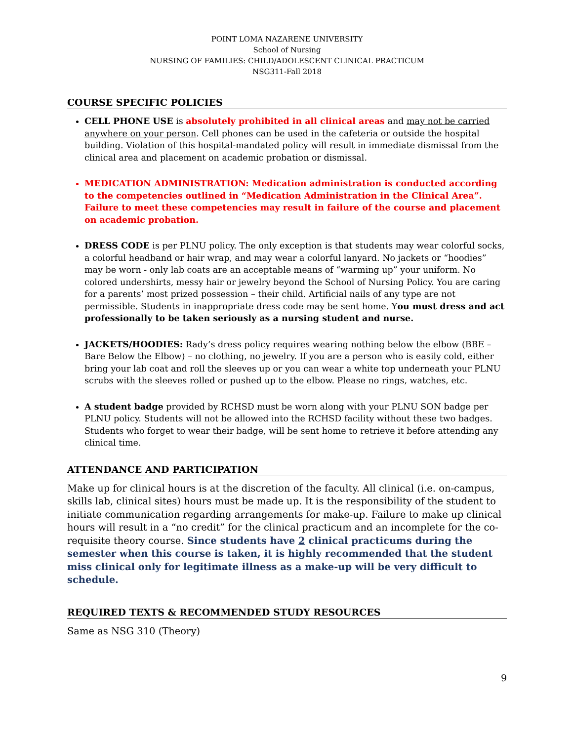POINT LOMA NAZARENE UNIVERSITY
School of Nursing
NURSING OF FAMILIES: CHILD/ADOLESCENT CLINICAL PRACTICUM
NSG311-Fall 2018
COURSE SPECIFIC POLICIES
CELL PHONE USE is absolutely prohibited in all clinical areas and may not be carried anywhere on your person. Cell phones can be used in the cafeteria or outside the hospital building. Violation of this hospital-mandated policy will result in immediate dismissal from the clinical area and placement on academic probation or dismissal.
MEDICATION ADMINISTRATION: Medication administration is conducted according to the competencies outlined in “Medication Administration in the Clinical Area”. Failure to meet these competencies may result in failure of the course and placement on academic probation.
DRESS CODE is per PLNU policy. The only exception is that students may wear colorful socks, a colorful headband or hair wrap, and may wear a colorful lanyard. No jackets or “hoodies” may be worn - only lab coats are an acceptable means of “warming up” your uniform. No colored undershirts, messy hair or jewelry beyond the School of Nursing Policy. You are caring for a parents’ most prized possession – their child. Artificial nails of any type are not permissible. Students in inappropriate dress code may be sent home. You must dress and act professionally to be taken seriously as a nursing student and nurse.
JACKETS/HOODIES: Rady’s dress policy requires wearing nothing below the elbow (BBE – Bare Below the Elbow) – no clothing, no jewelry. If you are a person who is easily cold, either bring your lab coat and roll the sleeves up or you can wear a white top underneath your PLNU scrubs with the sleeves rolled or pushed up to the elbow. Please no rings, watches, etc.
A student badge provided by RCHSD must be worn along with your PLNU SON badge per PLNU policy. Students will not be allowed into the RCHSD facility without these two badges. Students who forget to wear their badge, will be sent home to retrieve it before attending any clinical time.
ATTENDANCE AND PARTICIPATION
Make up for clinical hours is at the discretion of the faculty. All clinical (i.e. on-campus, skills lab, clinical sites) hours must be made up. It is the responsibility of the student to initiate communication regarding arrangements for make-up. Failure to make up clinical hours will result in a “no credit” for the clinical practicum and an incomplete for the co-requisite theory course. Since students have 2 clinical practicums during the semester when this course is taken, it is highly recommended that the student miss clinical only for legitimate illness as a make-up will be very difficult to schedule.
REQUIRED TEXTS & RECOMMENDED STUDY RESOURCES
Same as NSG 310 (Theory)
9